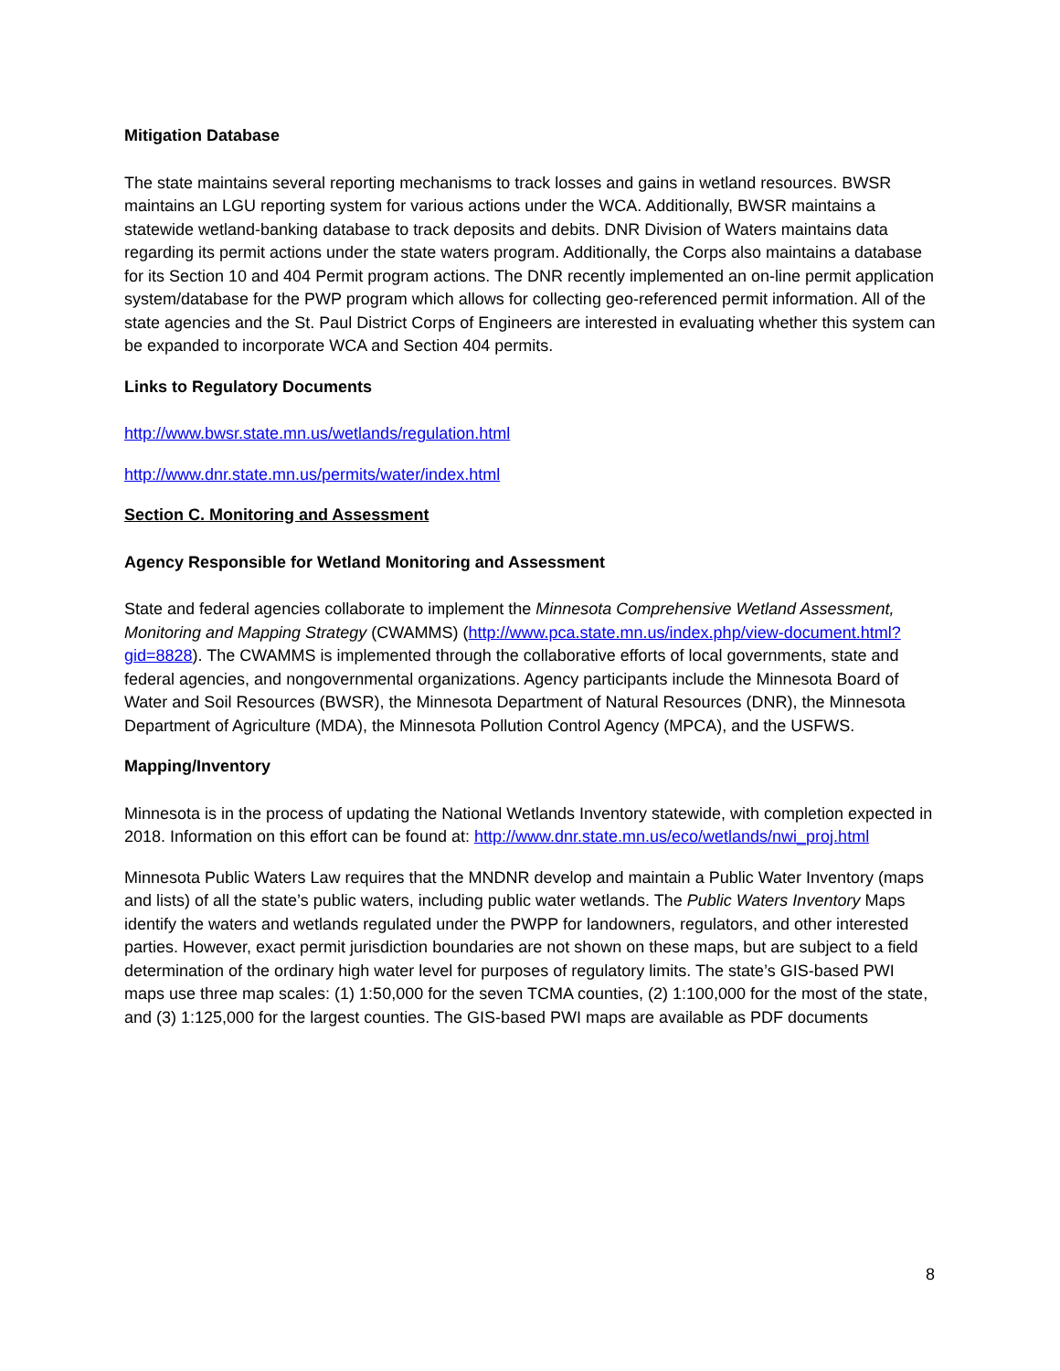Mitigation Database
The state maintains several reporting mechanisms to track losses and gains in wetland resources. BWSR maintains an LGU reporting system for various actions under the WCA. Additionally, BWSR maintains a statewide wetland-banking database to track deposits and debits. DNR Division of Waters maintains data regarding its permit actions under the state waters program. Additionally, the Corps also maintains a database for its Section 10 and 404 Permit program actions. The DNR recently implemented an on-line permit application system/database for the PWP program which allows for collecting geo-referenced permit information. All of the state agencies and the St. Paul District Corps of Engineers are interested in evaluating whether this system can be expanded to incorporate WCA and Section 404 permits.
Links to Regulatory Documents
http://www.bwsr.state.mn.us/wetlands/regulation.html
http://www.dnr.state.mn.us/permits/water/index.html
Section C. Monitoring and Assessment
Agency Responsible for Wetland Monitoring and Assessment
State and federal agencies collaborate to implement the Minnesota Comprehensive Wetland Assessment, Monitoring and Mapping Strategy (CWAMMS) (http://www.pca.state.mn.us/index.php/view-document.html?gid=8828). The CWAMMS is implemented through the collaborative efforts of local governments, state and federal agencies, and nongovernmental organizations. Agency participants include the Minnesota Board of Water and Soil Resources (BWSR), the Minnesota Department of Natural Resources (DNR), the Minnesota Department of Agriculture (MDA), the Minnesota Pollution Control Agency (MPCA), and the USFWS.
Mapping/Inventory
Minnesota is in the process of updating the National Wetlands Inventory statewide, with completion expected in 2018. Information on this effort can be found at: http://www.dnr.state.mn.us/eco/wetlands/nwi_proj.html
Minnesota Public Waters Law requires that the MNDNR develop and maintain a Public Water Inventory (maps and lists) of all the state’s public waters, including public water wetlands. The Public Waters Inventory Maps identify the waters and wetlands regulated under the PWPP for landowners, regulators, and other interested parties. However, exact permit jurisdiction boundaries are not shown on these maps, but are subject to a field determination of the ordinary high water level for purposes of regulatory limits. The state’s GIS-based PWI maps use three map scales: (1) 1:50,000 for the seven TCMA counties, (2) 1:100,000 for the most of the state, and (3) 1:125,000 for the largest counties. The GIS-based PWI maps are available as PDF documents
8